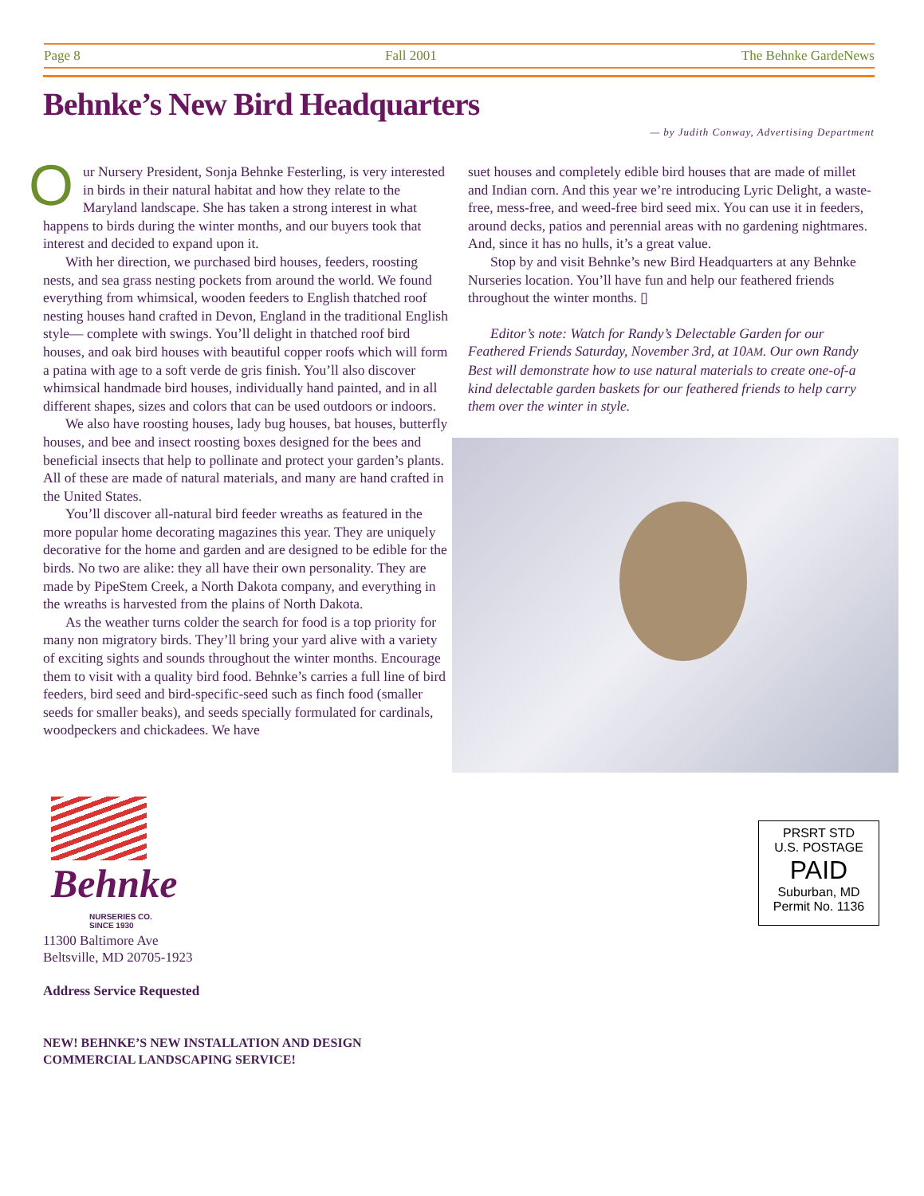Page 8 Fall 2001 The Behnke GardeNews
Behnke’s New Bird Headquarters
— by Judith Conway, Advertising Department
Our Nursery President, Sonja Behnke Festerling, is very interested in birds in their natural habitat and how they relate to the Maryland landscape. She has taken a strong interest in what happens to birds during the winter months, and our buyers took that interest and decided to expand upon it.
With her direction, we purchased bird houses, feeders, roosting nests, and sea grass nesting pockets from around the world. We found everything from whimsical, wooden feeders to English thatched roof nesting houses hand crafted in Devon, England in the traditional English style— complete with swings. You’ll delight in thatched roof bird houses, and oak bird houses with beautiful copper roofs which will form a patina with age to a soft verde de gris finish. You’ll also discover whimsical handmade bird houses, individually hand painted, and in all different shapes, sizes and colors that can be used outdoors or indoors.
We also have roosting houses, lady bug houses, bat houses, butterfly houses, and bee and insect roosting boxes designed for the bees and beneficial insects that help to pollinate and protect your garden’s plants. All of these are made of natural materials, and many are hand crafted in the United States.
You’ll discover all-natural bird feeder wreaths as featured in the more popular home decorating magazines this year. They are uniquely decorative for the home and garden and are designed to be edible for the birds. No two are alike: they all have their own personality. They are made by PipeStem Creek, a North Dakota company, and everything in the wreaths is harvested from the plains of North Dakota.
As the weather turns colder the search for food is a top priority for many non migratory birds. They’ll bring your yard alive with a variety of exciting sights and sounds throughout the winter months. Encourage them to visit with a quality bird food. Behnke’s carries a full line of bird feeders, bird seed and bird-specific-seed such as finch food (smaller seeds for smaller beaks), and seeds specially formulated for cardinals, woodpeckers and chickadees. We have
suet houses and completely edible bird houses that are made of millet and Indian corn. And this year we’re introducing Lyric Delight, a waste-free, mess-free, and weed-free bird seed mix. You can use it in feeders, around decks, patios and perennial areas with no gardening nightmares. And, since it has no hulls, it’s a great value.
Stop by and visit Behnke’s new Bird Headquarters at any Behnke Nurseries location. You’ll have fun and help our feathered friends throughout the winter months. ▯
Editor’s note: Watch for Randy’s Delectable Garden for our Feathered Friends Saturday, November 3rd, at 10AM. Our own Randy Best will demonstrate how to use natural materials to create one-of-a kind delectable garden baskets for our feathered friends to help carry them over the winter in style.
Behnke
NURSERIES CO.
SINCE 1930
11300 Baltimore Ave
Beltsville, MD 20705-1923
Address Service Requested
NEW! BEHNKE’S NEW INSTALLATION AND DESIGN
COMMERCIAL LANDSCAPING SERVICE!
PRSRT STD
U.S. POSTAGE
PAID
Suburban, MD
Permit No. 1136